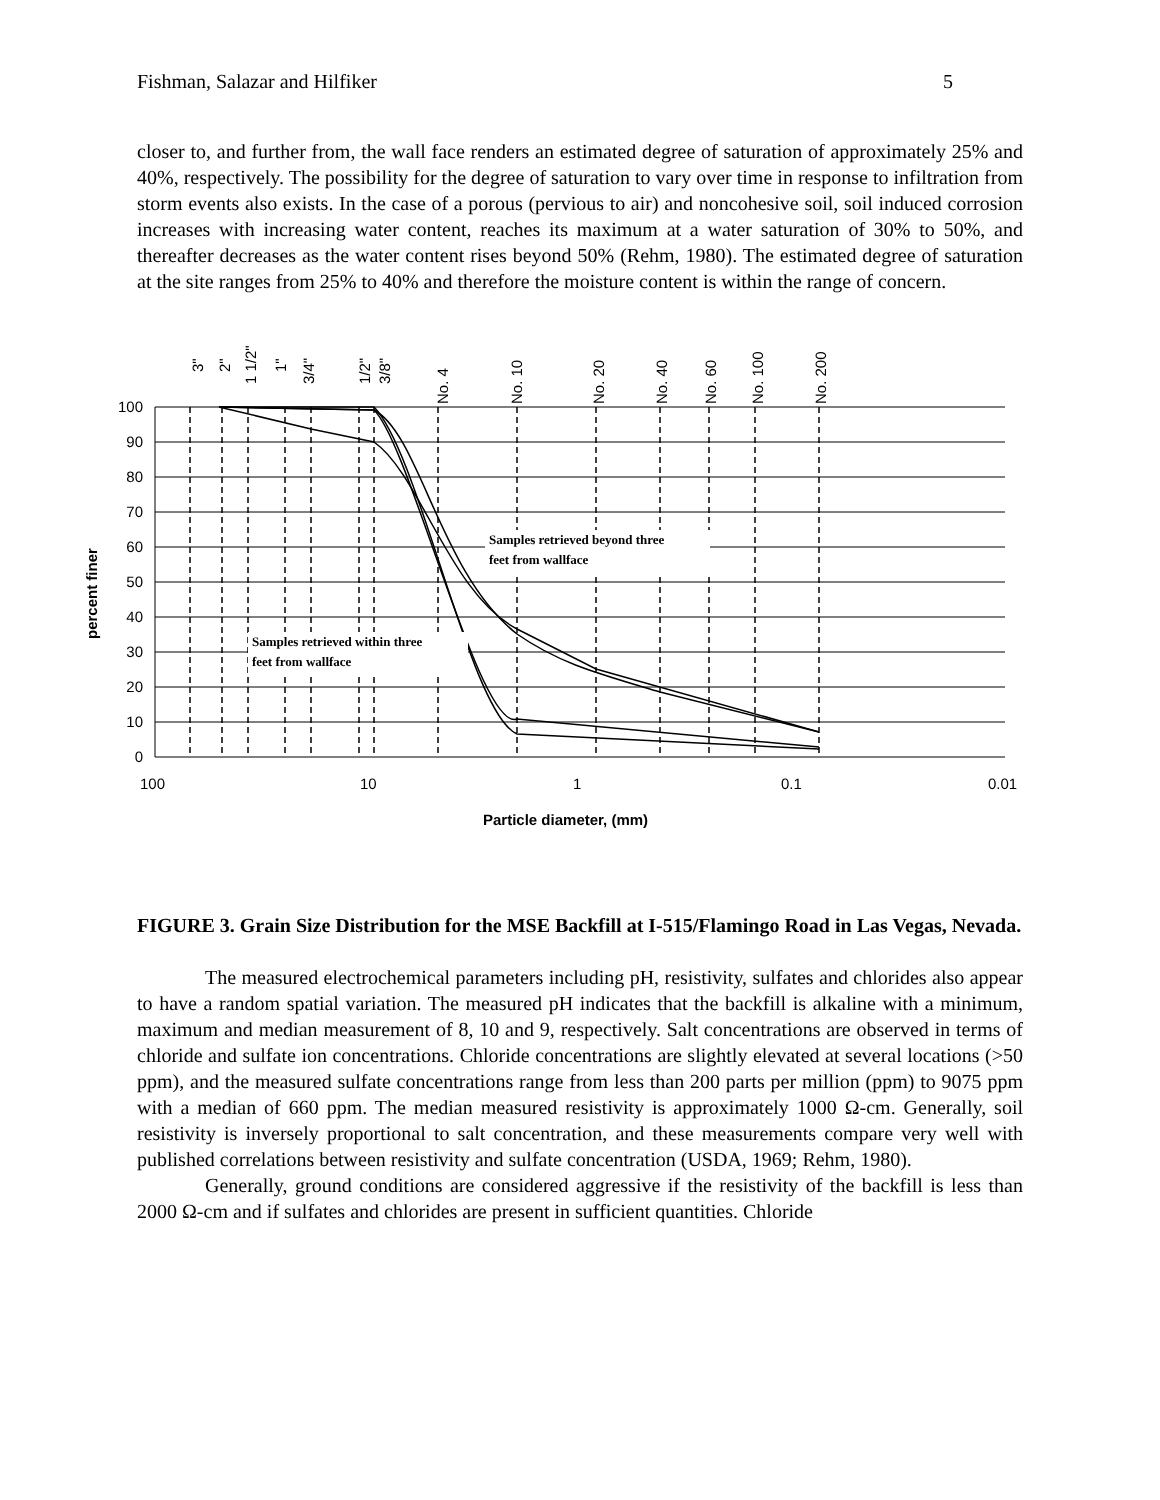Fishman, Salazar and Hilfiker 5
closer to, and further from, the wall face renders an estimated degree of saturation of approximately 25% and 40%, respectively. The possibility for the degree of saturation to vary over time in response to infiltration from storm events also exists. In the case of a porous (pervious to air) and noncohesive soil, soil induced corrosion increases with increasing water content, reaches its maximum at a water saturation of 30% to 50%, and thereafter decreases as the water content rises beyond 50% (Rehm, 1980). The estimated degree of saturation at the site ranges from 25% to 40% and therefore the moisture content is within the range of concern.
Samples retrieved beyond three
feet from wallface
Samples retrieved within three
feet from wallface
100
90
80
70
60
50
40
30
20
10
0
100
10
1
0.1
0.01
Particle diameter, (mm)
percent finer
3"
2"
1 1/2"
1"
3/4"
1/2"
3/8"
No. 4
No. 10
No. 20
No. 40
No. 60
No. 100
No. 200
FIGURE 3. Grain Size Distribution for the MSE Backfill at I-515/Flamingo Road in Las Vegas, Nevada.
The measured electrochemical parameters including pH, resistivity, sulfates and chlorides also appear to have a random spatial variation. The measured pH indicates that the backfill is alkaline with a minimum, maximum and median measurement of 8, 10 and 9, respectively. Salt concentrations are observed in terms of chloride and sulfate ion concentrations. Chloride concentrations are slightly elevated at several locations (>50 ppm), and the measured sulfate concentrations range from less than 200 parts per million (ppm) to 9075 ppm with a median of 660 ppm. The median measured resistivity is approximately 1000 Ω-cm. Generally, soil resistivity is inversely proportional to salt concentration, and these measurements compare very well with published correlations between resistivity and sulfate concentration (USDA, 1969; Rehm, 1980).
Generally, ground conditions are considered aggressive if the resistivity of the backfill is less than 2000 Ω-cm and if sulfates and chlorides are present in sufficient quantities. Chloride